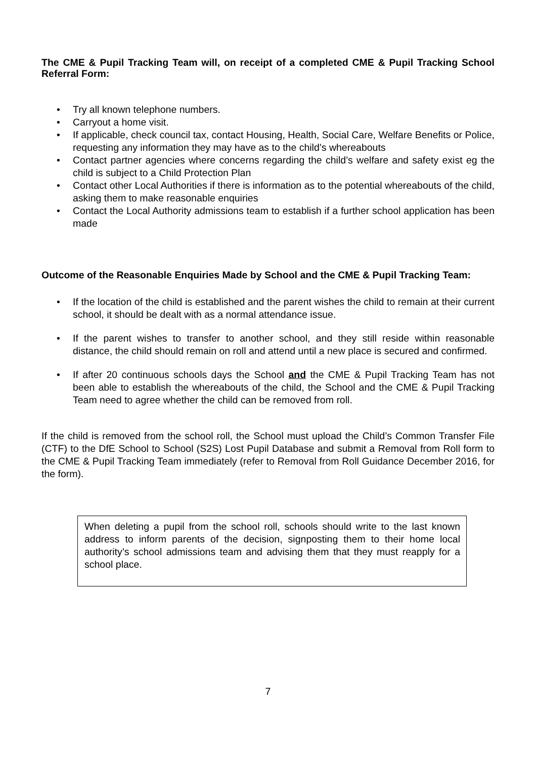The CME & Pupil Tracking Team will, on receipt of a completed CME & Pupil Tracking School Referral Form:
• Try all known telephone numbers.
• Carryout a home visit.
• If applicable, check council tax, contact Housing, Health, Social Care, Welfare Benefits or Police, requesting any information they may have as to the child’s whereabouts
• Contact partner agencies where concerns regarding the child’s welfare and safety exist eg the child is subject to a Child Protection Plan
• Contact other Local Authorities if there is information as to the potential whereabouts of the child, asking them to make reasonable enquiries
• Contact the Local Authority admissions team to establish if a further school application has been made
Outcome of the Reasonable Enquiries Made by School and the CME & Pupil Tracking Team:
• If the location of the child is established and the parent wishes the child to remain at their current school, it should be dealt with as a normal attendance issue.
• If the parent wishes to transfer to another school, and they still reside within reasonable distance, the child should remain on roll and attend until a new place is secured and confirmed.
• If after 20 continuous schools days the School and the CME & Pupil Tracking Team has not been able to establish the whereabouts of the child, the School and the CME & Pupil Tracking Team need to agree whether the child can be removed from roll.
If the child is removed from the school roll, the School must upload the Child’s Common Transfer File (CTF) to the DfE School to School (S2S) Lost Pupil Database and submit a Removal from Roll form to the CME & Pupil Tracking Team immediately (refer to Removal from Roll Guidance December 2016, for the form).
When deleting a pupil from the school roll, schools should write to the last known address to inform parents of the decision, signposting them to their home local authority’s school admissions team and advising them that they must reapply for a school place.
7